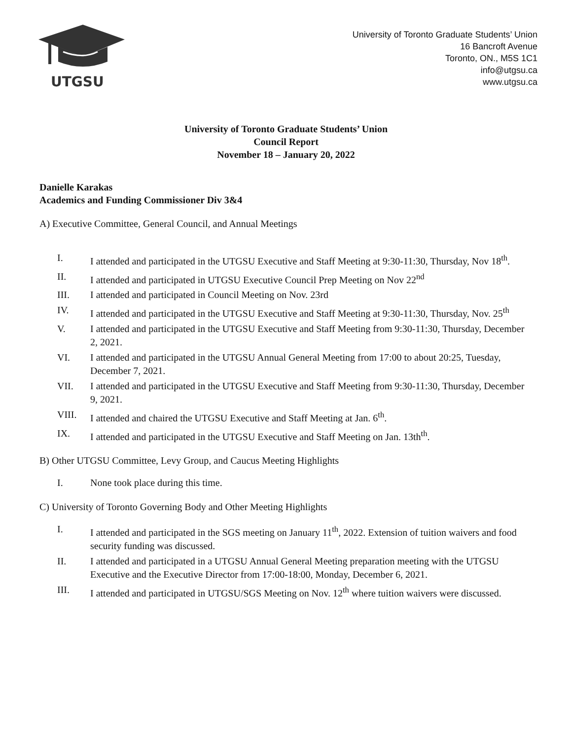UTGSU
University of Toronto Graduate Students’ Union
16 Bancroft Avenue
Toronto, ON., M5S 1C1
info@utgsu.ca
www.utgsu.ca
University of Toronto Graduate Students’ Union
Council Report
November 18 – January 20, 2022
Danielle Karakas
Academics and Funding Commissioner Div 3&4
A) Executive Committee, General Council, and Annual Meetings
I. I attended and participated in the UTGSU Executive and Staff Meeting at 9:30-11:30, Thursday, Nov 18<sup>th</sup>.
II. I attended and participated in UTGSU Executive Council Prep Meeting on Nov 22<sup>nd</sup>
III. I attended and participated in Council Meeting on Nov. 23rd
IV. I attended and participated in the UTGSU Executive and Staff Meeting at 9:30-11:30, Thursday, Nov. 25<sup>th</sup>
V. I attended and participated in the UTGSU Executive and Staff Meeting from 9:30-11:30, Thursday, December 2, 2021.
VI. I attended and participated in the UTGSU Annual General Meeting from 17:00 to about 20:25, Tuesday, December 7, 2021.
VII. I attended and participated in the UTGSU Executive and Staff Meeting from 9:30-11:30, Thursday, December 9, 2021.
VIII. I attended and chaired the UTGSU Executive and Staff Meeting at Jan. 6<sup>th</sup>.
IX. I attended and participated in the UTGSU Executive and Staff Meeting on Jan. 13th<sup>th</sup>.
B) Other UTGSU Committee, Levy Group, and Caucus Meeting Highlights
I. None took place during this time.
C) University of Toronto Governing Body and Other Meeting Highlights
I. I attended and participated in the SGS meeting on January 11<sup>th</sup>, 2022. Extension of tuition waivers and food security funding was discussed.
II. I attended and participated in a UTGSU Annual General Meeting preparation meeting with the UTGSU Executive and the Executive Director from 17:00-18:00, Monday, December 6, 2021.
III. I attended and participated in UTGSU/SGS Meeting on Nov. 12<sup>th</sup> where tuition waivers were discussed.